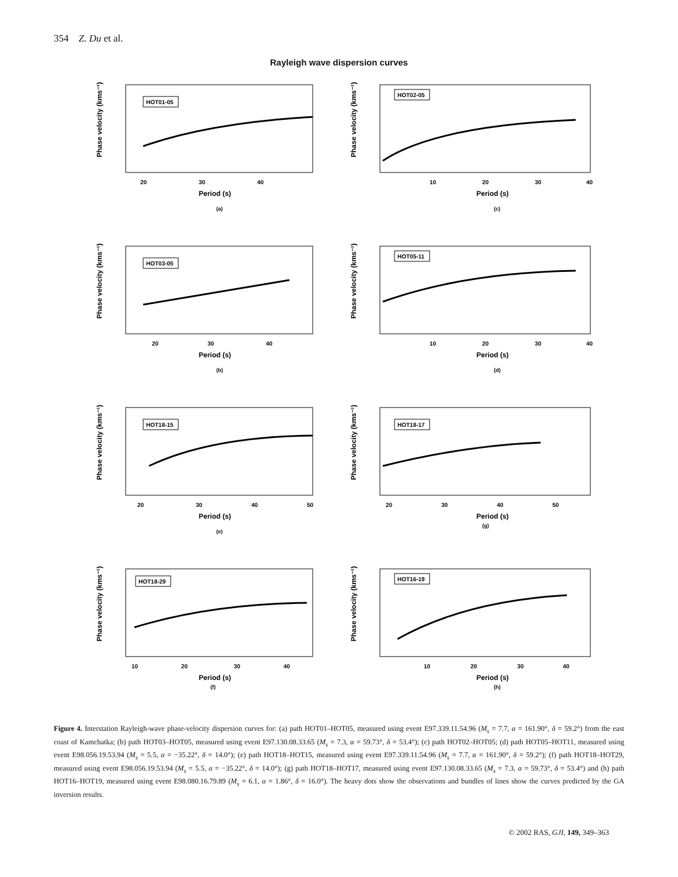354 Z. Du et al.
Rayleigh wave dispersion curves
Phase velocity (kms⁻¹)
HOT01-05
20
30
40
Period (s)
(a)
Phase velocity (kms⁻¹)
HOT02-05
10
20
30
40
Period (s)
(c)
Phase velocity (kms⁻¹)
HOT03-05
20
30
40
Period (s)
(b)
Phase velocity (kms⁻¹)
HOT05-11
10
20
30
40
Period (s)
(d)
Phase velocity (kms⁻¹)
HOT18-15
20
30
40
50
Period (s)
(e)
Phase velocity (kms⁻¹)
HOT18-17
20
30
40
50
Period (s)
(g)
Phase velocity (kms⁻¹)
HOT18-29
10
20
30
40
Period (s)
(f)
Phase velocity (kms⁻¹)
HOT16-19
10
20
30
40
Period (s)
(h)
Figure 4. Interstation Rayleigh-wave phase-velocity dispersion curves for: (a) path HOT01–HOT05, measured using event E97.339.11.54.96 (M<sub>s</sub> = 7.7, α = 161.90°, δ = 59.2°) from the east coast of Kamchatka; (b) path HOT03–HOT05, measured using event E97.130.08.33.65 (M<sub>s</sub> = 7.3, α = 59.73°, δ = 53.4°); (c) path HOT02–HOT05; (d) path HOT05–HOT11, measured using event E98.056.19.53.94 (M<sub>s</sub> = 5.5, α = −35.22°, δ = 14.0°); (e) path HOT18–HOT15, measured using event E97.339.11.54.96 (M<sub>s</sub> = 7.7, α = 161.90°, δ = 59.2°); (f) path HOT18–HOT29, measured using event E98.056.19.53.94 (M<sub>s</sub> = 5.5, α = −35.22°, δ = 14.0°); (g) path HOT18–HOT17, measured using event E97.130.08.33.65 (M<sub>s</sub> = 7.3, α = 59.73°, δ = 53.4°) and (h) path HOT16–HOT19, measured using event E98.080.16.79.89 (M<sub>s</sub> = 6.1, α = 1.86°, δ = 16.0°). The heavy dots show the observations and bundles of lines show the curves predicted by the GA inversion results.
© 2002 RAS, GJI, 149, 349–363